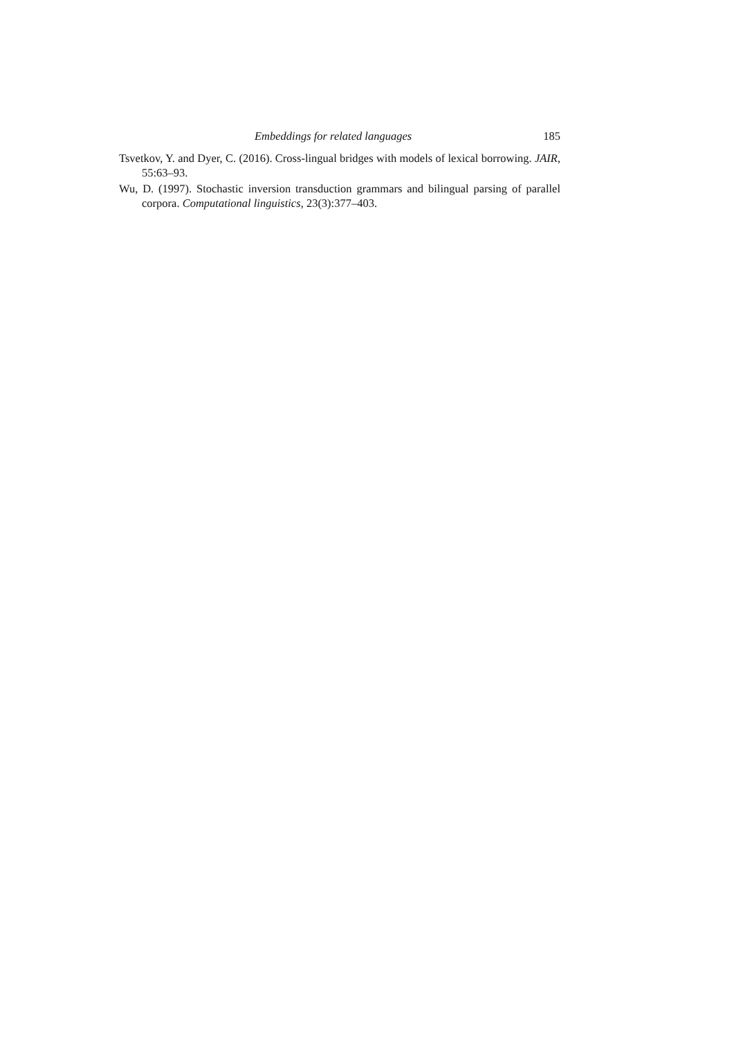Embeddings for related languages 185
Tsvetkov, Y. and Dyer, C. (2016). Cross-lingual bridges with models of lexical borrowing. JAIR, 55:63–93.
Wu, D. (1997). Stochastic inversion transduction grammars and bilingual parsing of parallel corpora. Computational linguistics, 23(3):377–403.